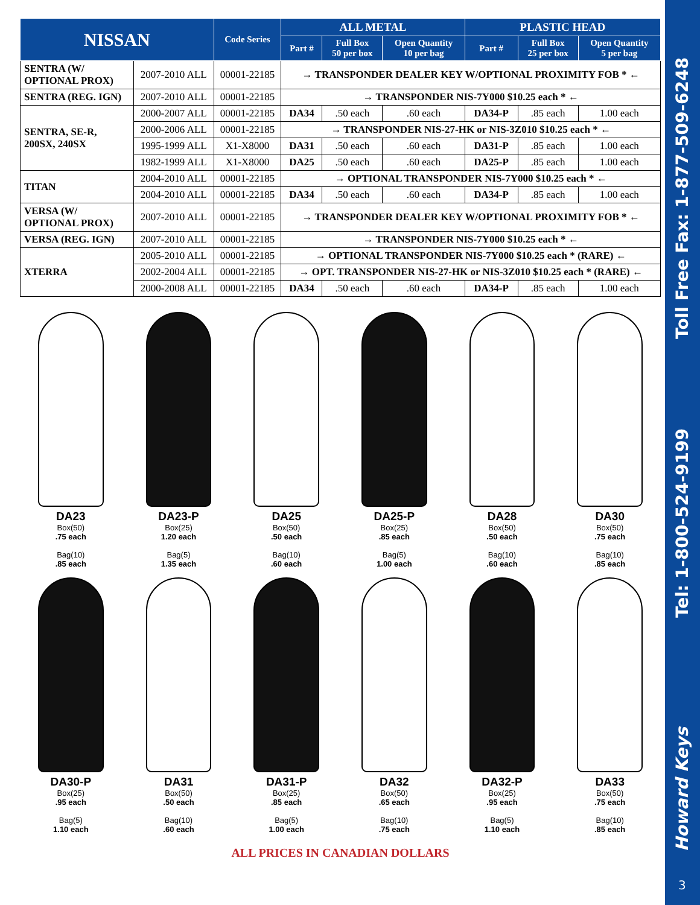| NISSAN | | Code Series | ALL METAL | | | PLASTIC HEAD | | |
| --- | --- | --- | --- | --- | --- | --- | --- | --- |
| | | | Part # | Full Box 50 per box | Open Quantity 10 per bag | Part # | Full Box 25 per box | Open Quantity 5 per bag |
| SENTRA (W/ OPTIONAL PROX) | 2007-2010 ALL | 00001-22185 | → TRANSPONDER DEALER KEY W/OPTIONAL PROXIMITY FOB * ← | | | | | |
| SENTRA (REG. IGN) | 2007-2010 ALL | 00001-22185 | → TRANSPONDER NIS-7Y000 $10.25 each * ← | | | | | |
| SENTRA, SE-R, 200SX, 240SX | 2000-2007 ALL | 00001-22185 | DA34 | .50 each | .60 each | DA34-P | .85 each | 1.00 each |
| | 2000-2006 ALL | 00001-22185 | → TRANSPONDER NIS-27-HK or NIS-3Z010 $10.25 each * ← | | | | | |
| | 1995-1999 ALL | X1-X8000 | DA31 | .50 each | .60 each | DA31-P | .85 each | 1.00 each |
| | 1982-1999 ALL | X1-X8000 | DA25 | .50 each | .60 each | DA25-P | .85 each | 1.00 each |
| TITAN | 2004-2010 ALL | 00001-22185 | → OPTIONAL TRANSPONDER NIS-7Y000 $10.25 each * ← | | | | | |
| | 2004-2010 ALL | 00001-22185 | DA34 | .50 each | .60 each | DA34-P | .85 each | 1.00 each |
| VERSA (W/ OPTIONAL PROX) | 2007-2010 ALL | 00001-22185 | → TRANSPONDER DEALER KEY W/OPTIONAL PROXIMITY FOB * ← | | | | | |
| VERSA (REG. IGN) | 2007-2010 ALL | 00001-22185 | → TRANSPONDER NIS-7Y000 $10.25 each * ← | | | | | |
| XTERRA | 2005-2010 ALL | 00001-22185 | → OPTIONAL TRANSPONDER NIS-7Y000 $10.25 each * (RARE) ← | | | | | |
| | 2002-2004 ALL | 00001-22185 | → OPT. TRANSPONDER NIS-27-HK or NIS-3Z010 $10.25 each * (RARE) ← | | | | | |
| | 2000-2008 ALL | 00001-22185 | DA34 | .50 each | .60 each | DA34-P | .85 each | 1.00 each |
DA23
Box(50)
.75 each
Bag(10)
.85 each
DA23-P
Box(25)
1.20 each
Bag(5)
1.35 each
DA25
Box(50)
.50 each
Bag(10)
.60 each
DA25-P
Box(25)
.85 each
Bag(5)
1.00 each
DA28
Box(50)
.50 each
Bag(10)
.60 each
DA30
Box(50)
.75 each
Bag(10)
.85 each
DA30-P
Box(25)
.95 each
Bag(5)
1.10 each
DA31
Box(50)
.50 each
Bag(10)
.60 each
DA31-P
Box(25)
.85 each
Bag(5)
1.00 each
DA32
Box(50)
.65 each
Bag(10)
.75 each
DA32-P
Box(25)
.95 each
Bag(5)
1.10 each
DA33
Box(50)
.75 each
Bag(10)
.85 each
ALL PRICES IN CANADIAN DOLLARS
Toll Free Fax: 1-877-509-6248
Tel: 1-800-524-9199
Howard Keys
3